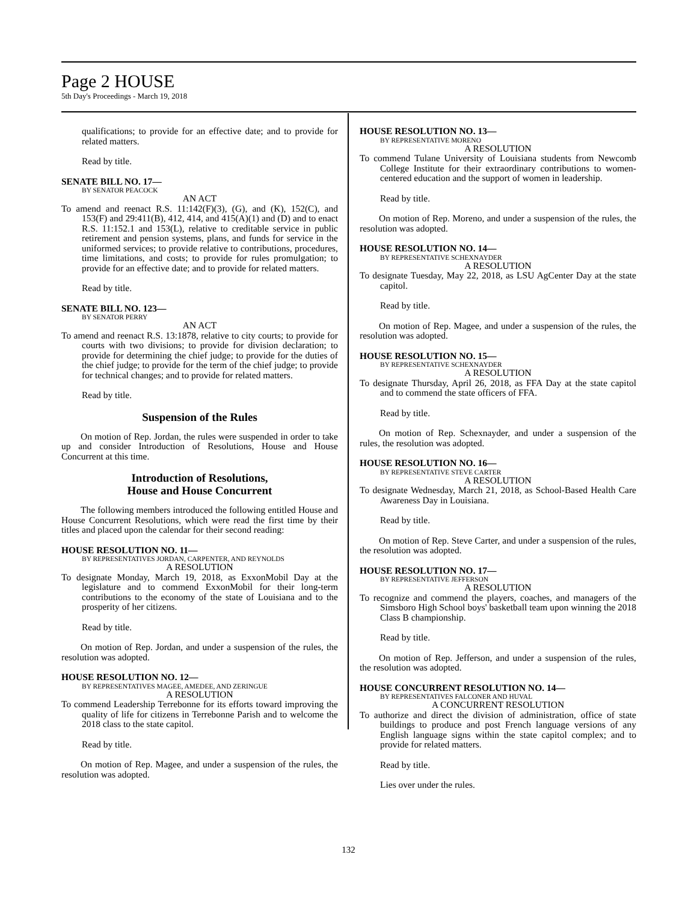Page 2 HOUSE
5th Day's Proceedings - March 19, 2018
qualifications; to provide for an effective date; and to provide for related matters.
Read by title.
SENATE BILL NO. 17—
BY SENATOR PEACOCK
AN ACT
To amend and reenact R.S. 11:142(F)(3), (G), and (K), 152(C), and 153(F) and 29:411(B), 412, 414, and 415(A)(1) and (D) and to enact R.S. 11:152.1 and 153(L), relative to creditable service in public retirement and pension systems, plans, and funds for service in the uniformed services; to provide relative to contributions, procedures, time limitations, and costs; to provide for rules promulgation; to provide for an effective date; and to provide for related matters.
Read by title.
SENATE BILL NO. 123—
BY SENATOR PERRY
AN ACT
To amend and reenact R.S. 13:1878, relative to city courts; to provide for courts with two divisions; to provide for division declaration; to provide for determining the chief judge; to provide for the duties of the chief judge; to provide for the term of the chief judge; to provide for technical changes; and to provide for related matters.
Read by title.
Suspension of the Rules
On motion of Rep. Jordan, the rules were suspended in order to take up and consider Introduction of Resolutions, House and House Concurrent at this time.
Introduction of Resolutions,
House and House Concurrent
The following members introduced the following entitled House and House Concurrent Resolutions, which were read the first time by their titles and placed upon the calendar for their second reading:
HOUSE RESOLUTION NO. 11—
BY REPRESENTATIVES JORDAN, CARPENTER, AND REYNOLDS
A RESOLUTION
To designate Monday, March 19, 2018, as ExxonMobil Day at the legislature and to commend ExxonMobil for their long-term contributions to the economy of the state of Louisiana and to the prosperity of her citizens.
Read by title.
On motion of Rep. Jordan, and under a suspension of the rules, the resolution was adopted.
HOUSE RESOLUTION NO. 12—
BY REPRESENTATIVES MAGEE, AMEDEE, AND ZERINGUE
A RESOLUTION
To commend Leadership Terrebonne for its efforts toward improving the quality of life for citizens in Terrebonne Parish and to welcome the 2018 class to the state capitol.
Read by title.
On motion of Rep. Magee, and under a suspension of the rules, the resolution was adopted.
HOUSE RESOLUTION NO. 13—
BY REPRESENTATIVE MORENO
A RESOLUTION
To commend Tulane University of Louisiana students from Newcomb College Institute for their extraordinary contributions to women-centered education and the support of women in leadership.
Read by title.
On motion of Rep. Moreno, and under a suspension of the rules, the resolution was adopted.
HOUSE RESOLUTION NO. 14—
BY REPRESENTATIVE SCHEXNAYDER
A RESOLUTION
To designate Tuesday, May 22, 2018, as LSU AgCenter Day at the state capitol.
Read by title.
On motion of Rep. Magee, and under a suspension of the rules, the resolution was adopted.
HOUSE RESOLUTION NO. 15—
BY REPRESENTATIVE SCHEXNAYDER
A RESOLUTION
To designate Thursday, April 26, 2018, as FFA Day at the state capitol and to commend the state officers of FFA.
Read by title.
On motion of Rep. Schexnayder, and under a suspension of the rules, the resolution was adopted.
HOUSE RESOLUTION NO. 16—
BY REPRESENTATIVE STEVE CARTER
A RESOLUTION
To designate Wednesday, March 21, 2018, as School-Based Health Care Awareness Day in Louisiana.
Read by title.
On motion of Rep. Steve Carter, and under a suspension of the rules, the resolution was adopted.
HOUSE RESOLUTION NO. 17—
BY REPRESENTATIVE JEFFERSON
A RESOLUTION
To recognize and commend the players, coaches, and managers of the Simsboro High School boys' basketball team upon winning the 2018 Class B championship.
Read by title.
On motion of Rep. Jefferson, and under a suspension of the rules, the resolution was adopted.
HOUSE CONCURRENT RESOLUTION NO. 14—
BY REPRESENTATIVES FALCONER AND HUVAL
A CONCURRENT RESOLUTION
To authorize and direct the division of administration, office of state buildings to produce and post French language versions of any English language signs within the state capitol complex; and to provide for related matters.
Read by title.
Lies over under the rules.
132